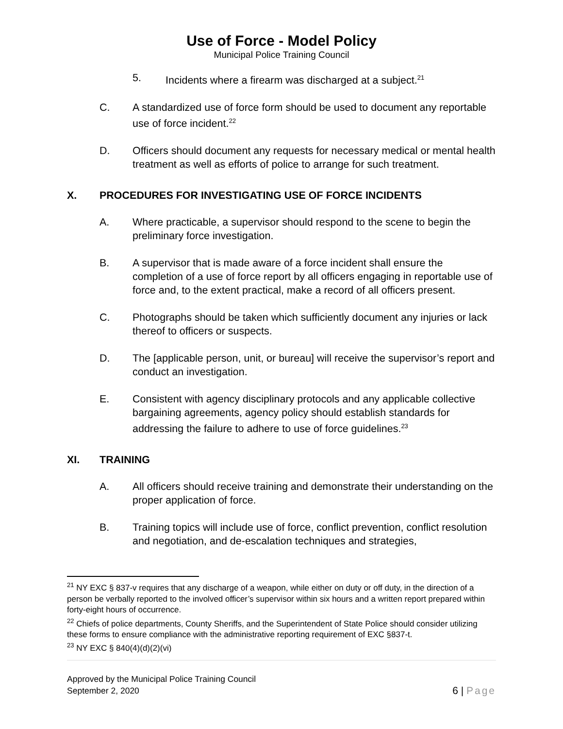Use of Force - Model Policy
Municipal Police Training Council
5. Incidents where a firearm was discharged at a subject.<sup>21</sup>
C. A standardized use of force form should be used to document any reportable use of force incident.<sup>22</sup>
D. Officers should document any requests for necessary medical or mental health treatment as well as efforts of police to arrange for such treatment.
X. PROCEDURES FOR INVESTIGATING USE OF FORCE INCIDENTS
A. Where practicable, a supervisor should respond to the scene to begin the preliminary force investigation.
B. A supervisor that is made aware of a force incident shall ensure the completion of a use of force report by all officers engaging in reportable use of force and, to the extent practical, make a record of all officers present.
C. Photographs should be taken which sufficiently document any injuries or lack thereof to officers or suspects.
D. The [applicable person, unit, or bureau] will receive the supervisor’s report and conduct an investigation.
E. Consistent with agency disciplinary protocols and any applicable collective bargaining agreements, agency policy should establish standards for addressing the failure to adhere to use of force guidelines.<sup>23</sup>
XI. TRAINING
A. All officers should receive training and demonstrate their understanding on the proper application of force.
B. Training topics will include use of force, conflict prevention, conflict resolution and negotiation, and de-escalation techniques and strategies,
<sup>21</sup> NY EXC § 837-v requires that any discharge of a weapon, while either on duty or off duty, in the direction of a person be verbally reported to the involved officer’s supervisor within six hours and a written report prepared within forty-eight hours of occurrence.
<sup>22</sup> Chiefs of police departments, County Sheriffs, and the Superintendent of State Police should consider utilizing these forms to ensure compliance with the administrative reporting requirement of EXC §837-t.
<sup>23</sup> NY EXC § 840(4)(d)(2)(vi)
Approved by the Municipal Police Training Council
September 2, 2020
6 | Page